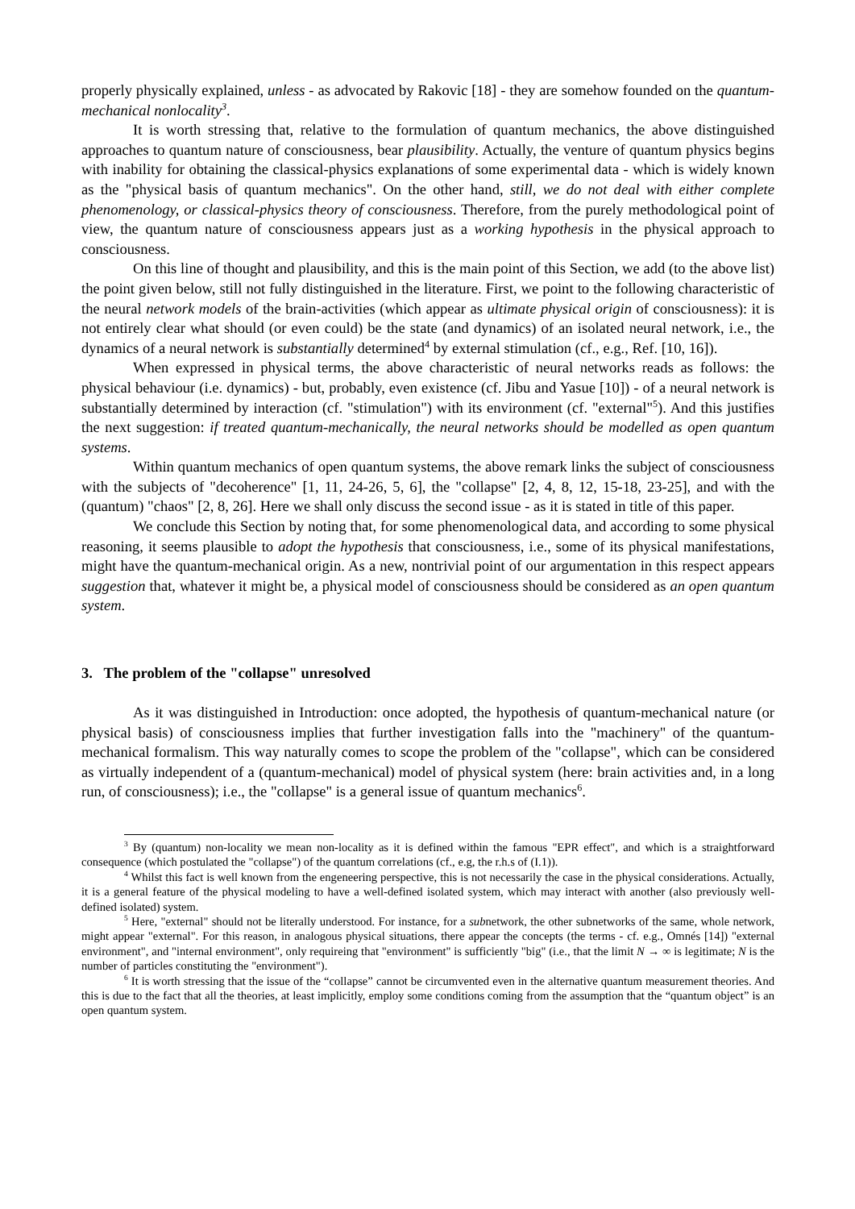properly physically explained, unless - as advocated by Rakovic [18] - they are somehow founded on the quantum-mechanical nonlocality<sup>3</sup>.
It is worth stressing that, relative to the formulation of quantum mechanics, the above distinguished approaches to quantum nature of consciousness, bear plausibility. Actually, the venture of quantum physics begins with inability for obtaining the classical-physics explanations of some experimental data - which is widely known as the "physical basis of quantum mechanics". On the other hand, still, we do not deal with either complete phenomenology, or classical-physics theory of consciousness. Therefore, from the purely methodological point of view, the quantum nature of consciousness appears just as a working hypothesis in the physical approach to consciousness.
On this line of thought and plausibility, and this is the main point of this Section, we add (to the above list) the point given below, still not fully distinguished in the literature. First, we point to the following characteristic of the neural network models of the brain-activities (which appear as ultimate physical origin of consciousness): it is not entirely clear what should (or even could) be the state (and dynamics) of an isolated neural network, i.e., the dynamics of a neural network is substantially determined<sup>4</sup> by external stimulation (cf., e.g., Ref. [10, 16]).
When expressed in physical terms, the above characteristic of neural networks reads as follows: the physical behaviour (i.e. dynamics) - but, probably, even existence (cf. Jibu and Yasue [10]) - of a neural network is substantially determined by interaction (cf. "stimulation") with its environment (cf. "external"<sup>5</sup>). And this justifies the next suggestion: if treated quantum-mechanically, the neural networks should be modelled as open quantum systems.
Within quantum mechanics of open quantum systems, the above remark links the subject of consciousness with the subjects of "decoherence" [1, 11, 24-26, 5, 6], the "collapse" [2, 4, 8, 12, 15-18, 23-25], and with the (quantum) "chaos" [2, 8, 26]. Here we shall only discuss the second issue - as it is stated in title of this paper.
We conclude this Section by noting that, for some phenomenological data, and according to some physical reasoning, it seems plausible to adopt the hypothesis that consciousness, i.e., some of its physical manifestations, might have the quantum-mechanical origin. As a new, nontrivial point of our argumentation in this respect appears suggestion that, whatever it might be, a physical model of consciousness should be considered as an open quantum system.
3. The problem of the "collapse" unresolved
As it was distinguished in Introduction: once adopted, the hypothesis of quantum-mechanical nature (or physical basis) of consciousness implies that further investigation falls into the "machinery" of the quantum-mechanical formalism. This way naturally comes to scope the problem of the "collapse", which can be considered as virtually independent of a (quantum-mechanical) model of physical system (here: brain activities and, in a long run, of consciousness); i.e., the "collapse" is a general issue of quantum mechanics<sup>6</sup>.
<sup>3</sup> By (quantum) non-locality we mean non-locality as it is defined within the famous "EPR effect", and which is a straightforward consequence (which postulated the "collapse") of the quantum correlations (cf., e.g, the r.h.s of (I.1)).
<sup>4</sup> Whilst this fact is well known from the engeneering perspective, this is not necessarily the case in the physical considerations. Actually, it is a general feature of the physical modeling to have a well-defined isolated system, which may interact with another (also previously well-defined isolated) system.
<sup>5</sup> Here, "external" should not be literally understood. For instance, for a subnetwork, the other subnetworks of the same, whole network, might appear "external". For this reason, in analogous physical situations, there appear the concepts (the terms - cf. e.g., Omnés [14]) "external environment", and "internal environment", only requireing that "environment" is sufficiently "big" (i.e., that the limit N → ∞ is legitimate; N is the number of particles constituting the "environment").
<sup>6</sup> It is worth stressing that the issue of the “collapse” cannot be circumvented even in the alternative quantum measurement theories. And this is due to the fact that all the theories, at least implicitly, employ some conditions coming from the assumption that the “quantum object” is an open quantum system.